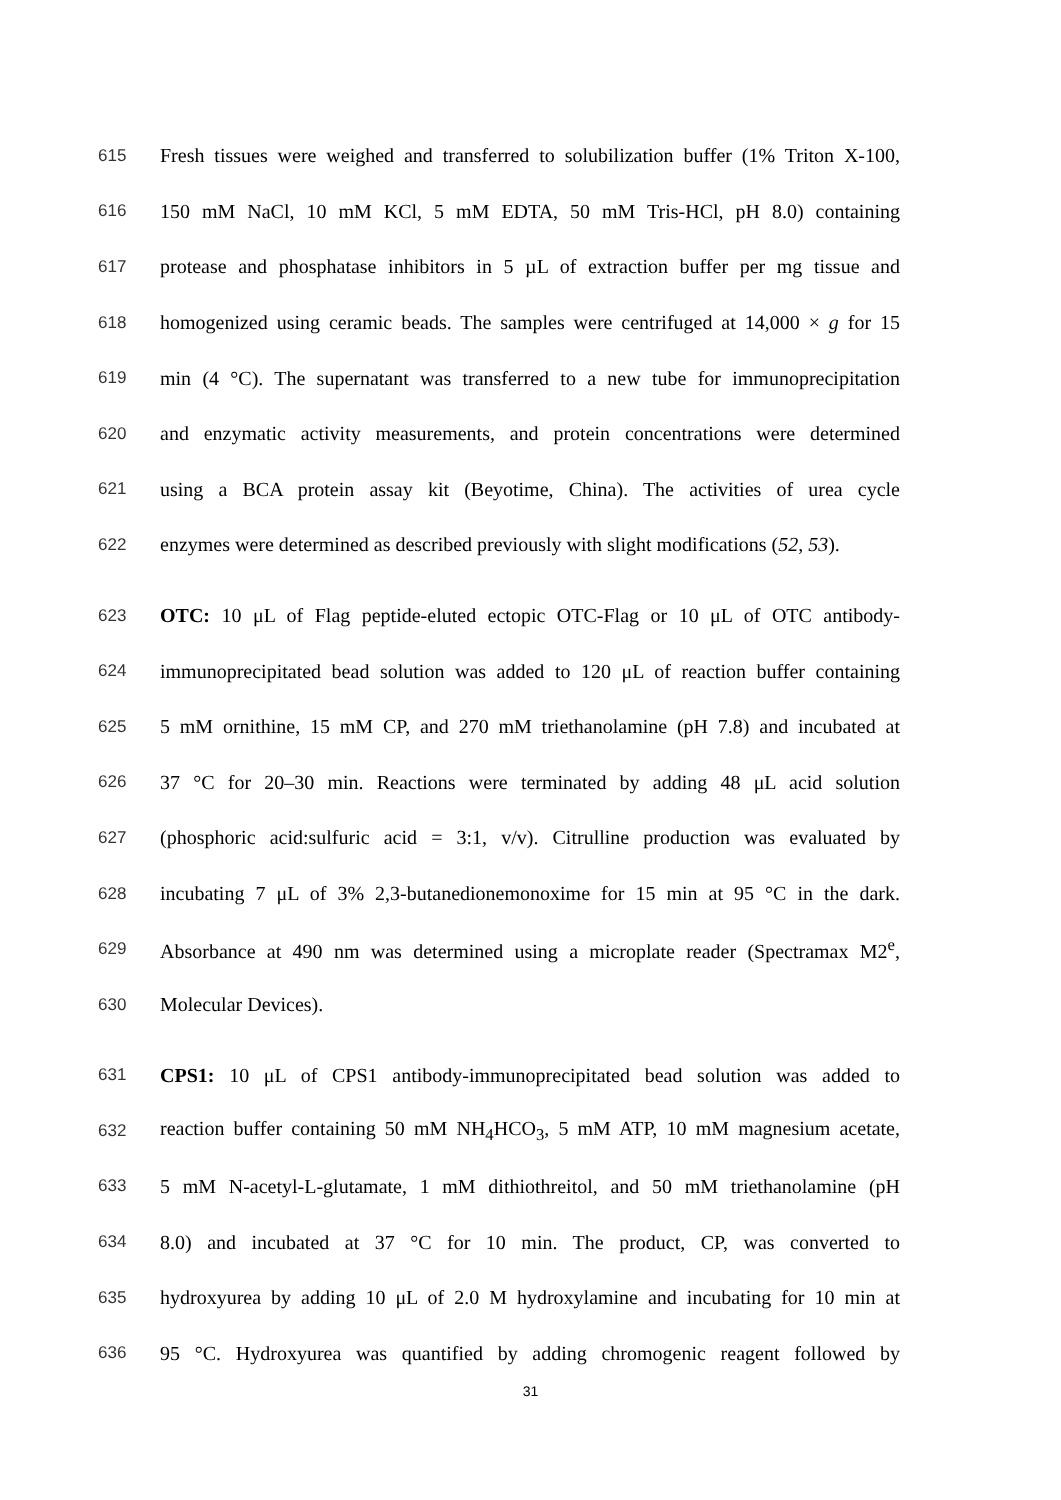615 Fresh tissues were weighed and transferred to solubilization buffer (1% Triton X-100,
616 150 mM NaCl, 10 mM KCl, 5 mM EDTA, 50 mM Tris-HCl, pH 8.0) containing
617 protease and phosphatase inhibitors in 5 µL of extraction buffer per mg tissue and
618 homogenized using ceramic beads. The samples were centrifuged at 14,000 × g for 15
619 min (4 °C). The supernatant was transferred to a new tube for immunoprecipitation
620 and enzymatic activity measurements, and protein concentrations were determined
621 using a BCA protein assay kit (Beyotime, China). The activities of urea cycle
622 enzymes were determined as described previously with slight modifications (52, 53).
623 OTC: 10 μL of Flag peptide-eluted ectopic OTC-Flag or 10 μL of OTC antibody-
624 immunoprecipitated bead solution was added to 120 μL of reaction buffer containing
625 5 mM ornithine, 15 mM CP, and 270 mM triethanolamine (pH 7.8) and incubated at
626 37 °C for 20–30 min. Reactions were terminated by adding 48 μL acid solution
627 (phosphoric acid:sulfuric acid = 3:1, v/v). Citrulline production was evaluated by
628 incubating 7 μL of 3% 2,3-butanedionemonoxime for 15 min at 95 °C in the dark.
629 Absorbance at 490 nm was determined using a microplate reader (Spectramax M2<sup>e</sup>,
630 Molecular Devices).
631 CPS1: 10 μL of CPS1 antibody-immunoprecipitated bead solution was added to
632 reaction buffer containing 50 mM NH<sub>4</sub>HCO<sub>3</sub>, 5 mM ATP, 10 mM magnesium acetate,
633 5 mM N-acetyl-L-glutamate, 1 mM dithiothreitol, and 50 mM triethanolamine (pH
634 8.0) and incubated at 37 °C for 10 min. The product, CP, was converted to
635 hydroxyurea by adding 10 μL of 2.0 M hydroxylamine and incubating for 10 min at
636 95 °C. Hydroxyurea was quantified by adding chromogenic reagent followed by
31